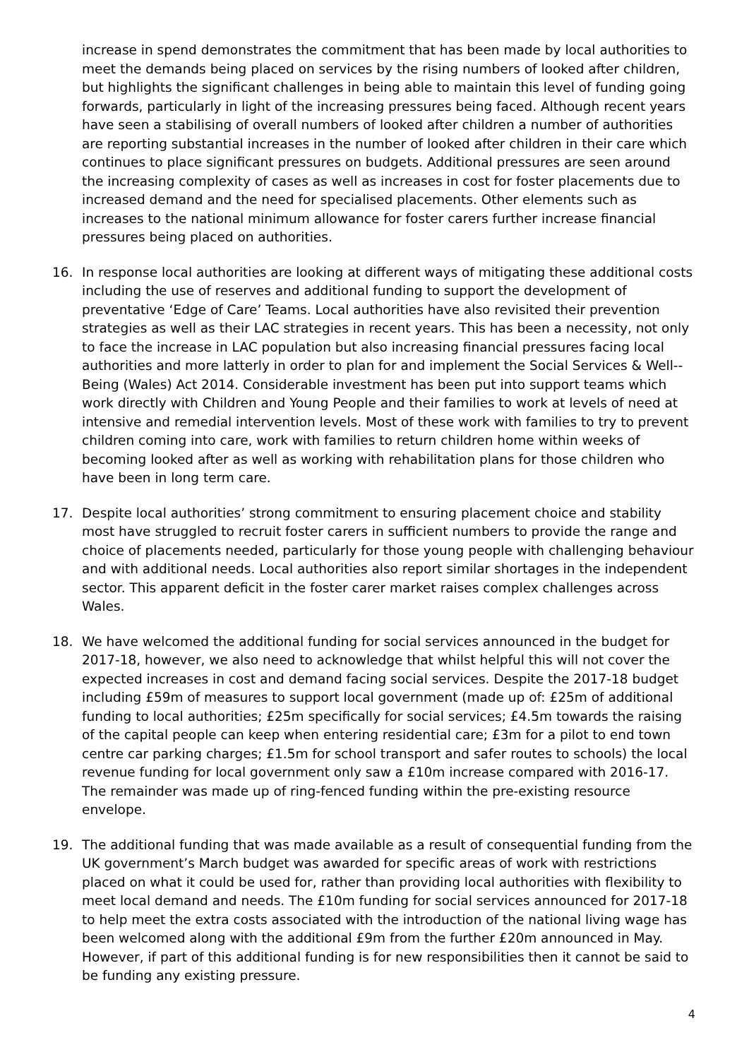increase in spend demonstrates the commitment that has been made by local authorities to meet the demands being placed on services by the rising numbers of looked after children, but highlights the significant challenges in being able to maintain this level of funding going forwards, particularly in light of the increasing pressures being faced. Although recent years have seen a stabilising of overall numbers of looked after children a number of authorities are reporting substantial increases in the number of looked after children in their care which continues to place significant pressures on budgets. Additional pressures are seen around the increasing complexity of cases as well as increases in cost for foster placements due to increased demand and the need for specialised placements. Other elements such as increases to the national minimum allowance for foster carers further increase financial pressures being placed on authorities.
16. In response local authorities are looking at different ways of mitigating these additional costs including the use of reserves and additional funding to support the development of preventative ‘Edge of Care’ Teams. Local authorities have also revisited their prevention strategies as well as their LAC strategies in recent years. This has been a necessity, not only to face the increase in LAC population but also increasing financial pressures facing local authorities and more latterly in order to plan for and implement the Social Services & Well-­Being (Wales) Act 2014. Considerable investment has been put into support teams which work directly with Children and Young People and their families to work at levels of need at intensive and remedial intervention levels. Most of these work with families to try to prevent children coming into care, work with families to return children home within weeks of becoming looked after as well as working with rehabilitation plans for those children who have been in long term care.
17. Despite local authorities’ strong commitment to ensuring placement choice and stability most have struggled to recruit foster carers in sufficient numbers to provide the range and choice of placements needed, particularly for those young people with challenging behaviour and with additional needs. Local authorities also report similar shortages in the independent sector. This apparent deficit in the foster carer market raises complex challenges across Wales.
18. We have welcomed the additional funding for social services announced in the budget for 2017-18, however, we also need to acknowledge that whilst helpful this will not cover the expected increases in cost and demand facing social services. Despite the 2017-18 budget including £59m of measures to support local government (made up of: £25m of additional funding to local authorities; £25m specifically for social services; £4.5m towards the raising of the capital people can keep when entering residential care; £3m for a pilot to end town centre car parking charges; £1.5m for school transport and safer routes to schools) the local revenue funding for local government only saw a £10m increase compared with 2016-17. The remainder was made up of ring-fenced funding within the pre-existing resource envelope.
19. The additional funding that was made available as a result of consequential funding from the UK government’s March budget was awarded for specific areas of work with restrictions placed on what it could be used for, rather than providing local authorities with flexibility to meet local demand and needs. The £10m funding for social services announced for 2017-18 to help meet the extra costs associated with the introduction of the national living wage has been welcomed along with the additional £9m from the further £20m announced in May. However, if part of this additional funding is for new responsibilities then it cannot be said to be funding any existing pressure.
4